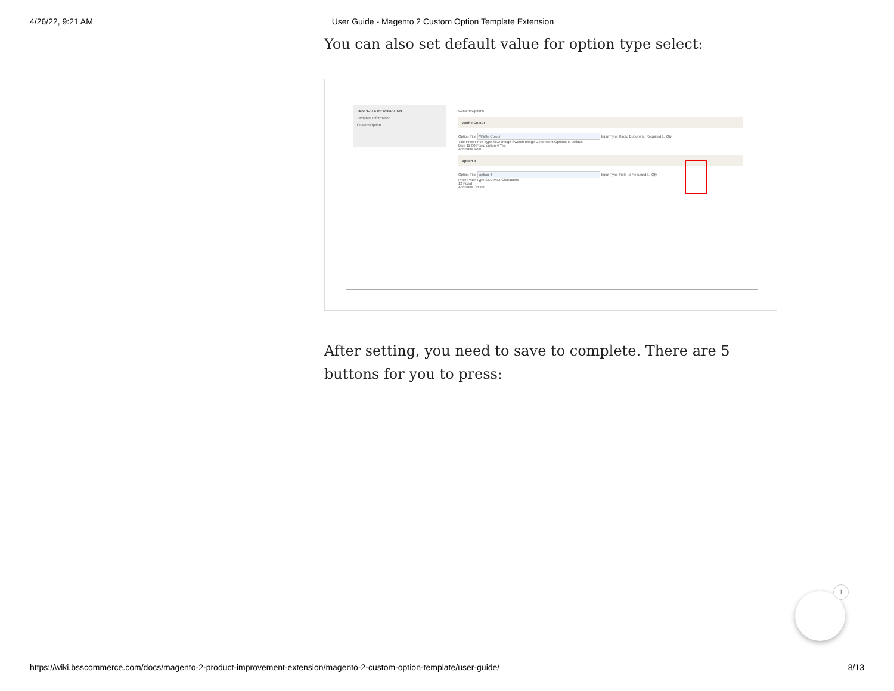4/26/22, 9:21 AM User Guide - Magento 2 Custom Option Template Extension
You can also set default value for option type select:
TEMPLATE INFORMATION
Template Information
Custom Option
Custom Options
Waffle Colour
Option Title Waffle Colour Input Type Radio Buttons ☑ Required ☐ Qty
Title Price Price Type SKU Image Swatch Image Dependent Options Is Default
Blue 12.00 Fixed option 4 Yes
Add New Row
option 4
Option Title option 4 Input Type Field ☑ Required ☐ Qty
Price Price Type SKU Max Characters
12 Fixed
Add New Option
After setting, you need to save to complete. There are 5 buttons for you to press:
1
https://wiki.bsscommerce.com/docs/magento-2-product-improvement-extension/magento-2-custom-option-template/user-guide/ 8/13